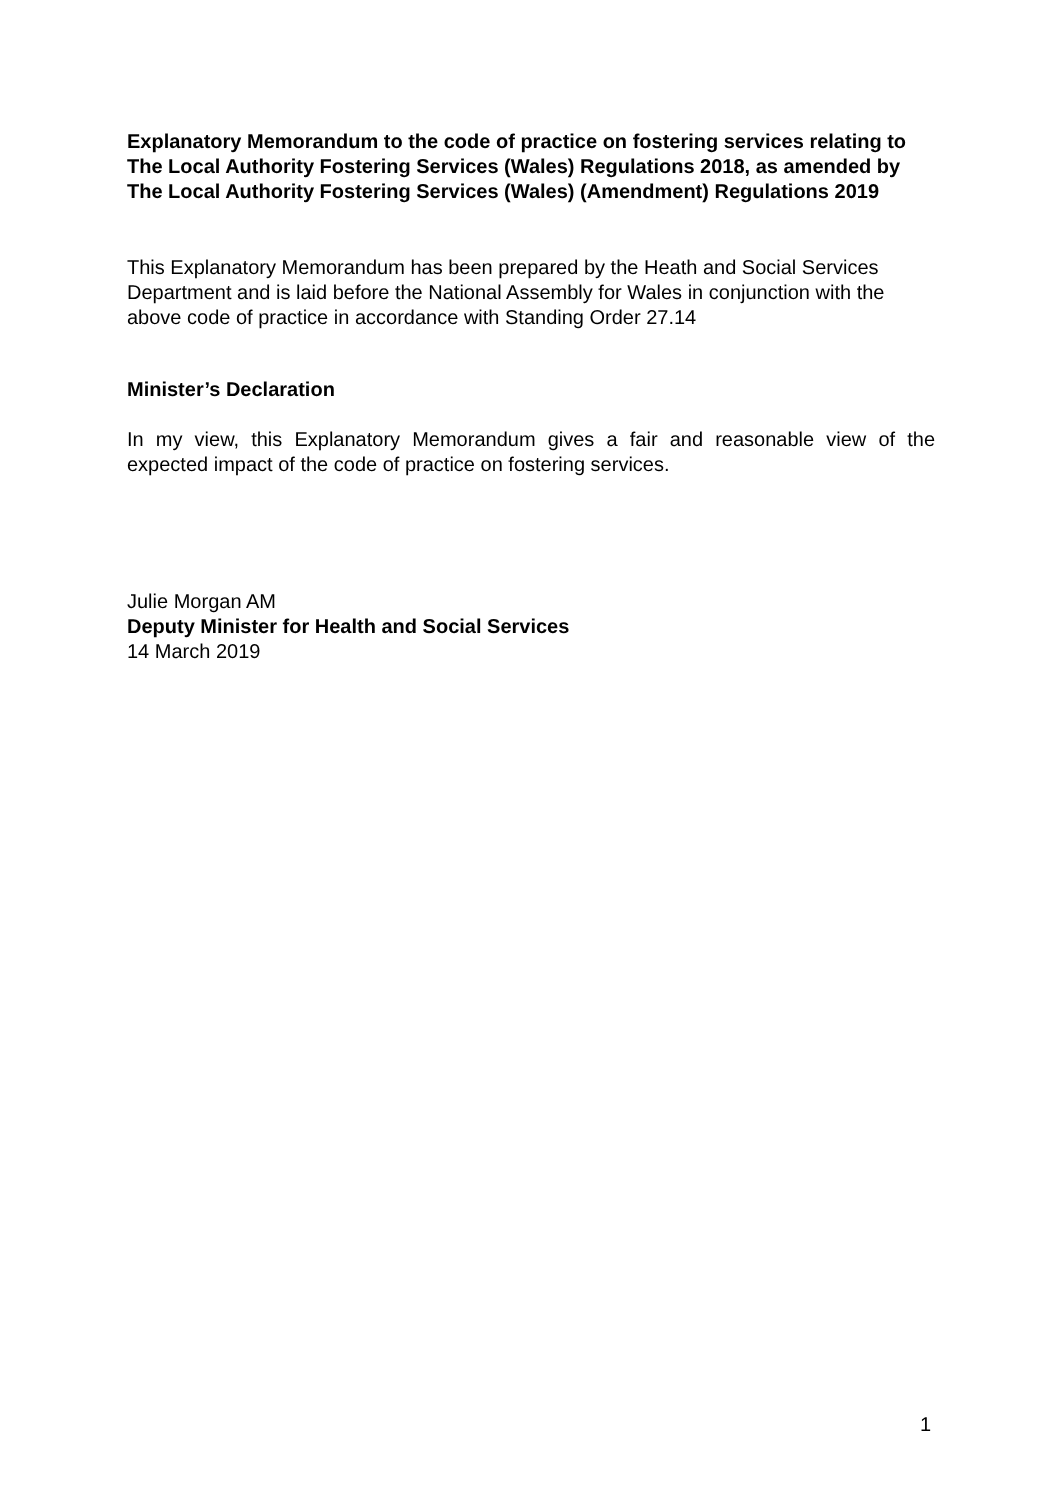Explanatory Memorandum to the code of practice on fostering services relating to The Local Authority Fostering Services (Wales) Regulations 2018, as amended by The Local Authority Fostering Services (Wales) (Amendment) Regulations 2019
This Explanatory Memorandum has been prepared by the Heath and Social Services Department and is laid before the National Assembly for Wales in conjunction with the above code of practice in accordance with Standing Order 27.14
Minister’s Declaration
In my view, this Explanatory Memorandum gives a fair and reasonable view of the expected impact of the code of practice on fostering services.
Julie Morgan AM
Deputy Minister for Health and Social Services
14 March 2019
1